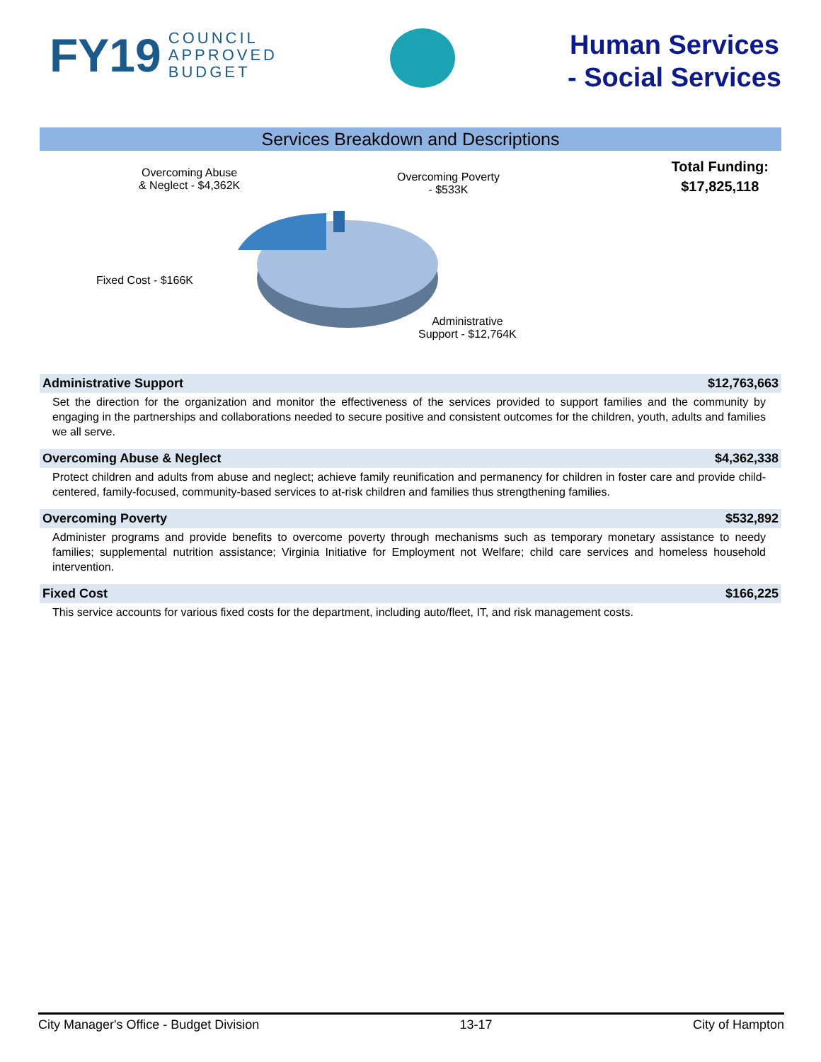FY19 COUNCIL
APPROVED
BUDGET
Human Services
- Social Services
Services Breakdown and Descriptions
Overcoming Abuse
& Neglect - $4,362K
Overcoming Poverty
- $533K
Fixed Cost - $166K
Administrative
Support - $12,764K
Total Funding:
$17,825,118
Administrative Support $12,763,663
Set the direction for the organization and monitor the effectiveness of the services provided to support families and the community by engaging in the partnerships and collaborations needed to secure positive and consistent outcomes for the children, youth, adults and families we all serve.
Overcoming Abuse & Neglect $4,362,338
Protect children and adults from abuse and neglect; achieve family reunification and permanency for children in foster care and provide child-centered, family-focused, community-based services to at-risk children and families thus strengthening families.
Overcoming Poverty $532,892
Administer programs and provide benefits to overcome poverty through mechanisms such as temporary monetary assistance to needy families; supplemental nutrition assistance; Virginia Initiative for Employment not Welfare; child care services and homeless household intervention.
Fixed Cost $166,225
This service accounts for various fixed costs for the department, including auto/fleet, IT, and risk management costs.
City Manager's Office - Budget Division 13-17 City of Hampton